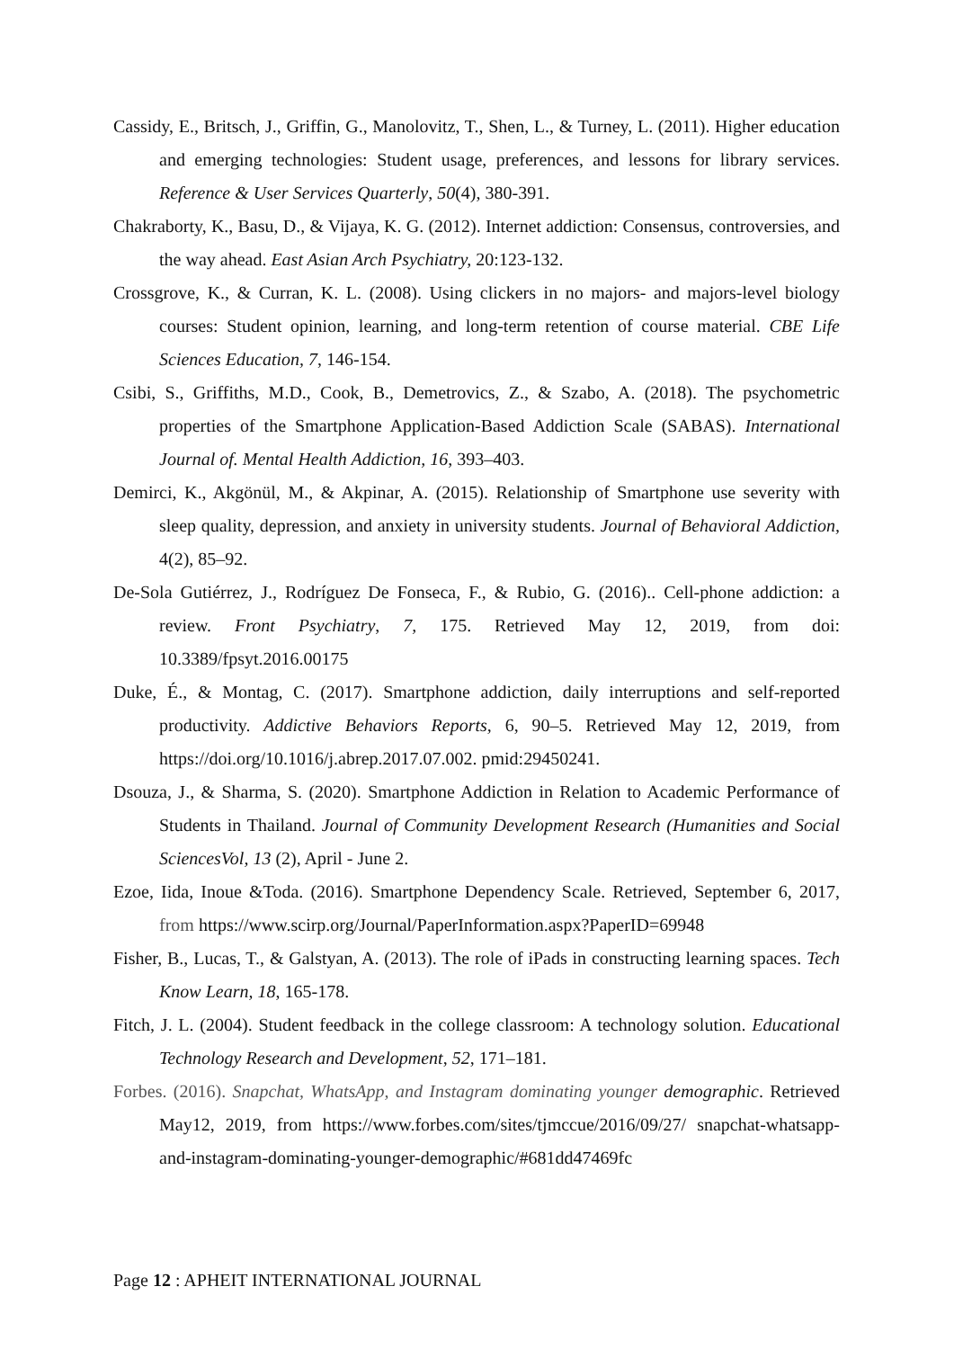Cassidy, E., Britsch, J., Griffin, G., Manolovitz, T., Shen, L., & Turney, L. (2011). Higher education and emerging technologies: Student usage, preferences, and lessons for library services. Reference & User Services Quarterly, 50(4), 380-391.
Chakraborty, K., Basu, D., & Vijaya, K. G. (2012). Internet addiction: Consensus, controversies, and the way ahead. East Asian Arch Psychiatry, 20:123-132.
Crossgrove, K., & Curran, K. L. (2008). Using clickers in no majors- and majors-level biology courses: Student opinion, learning, and long-term retention of course material. CBE Life Sciences Education, 7, 146-154.
Csibi, S., Griffiths, M.D., Cook, B., Demetrovics, Z., & Szabo, A. (2018). The psychometric properties of the Smartphone Application-Based Addiction Scale (SABAS). International Journal of. Mental Health Addiction, 16, 393–403.
Demirci, K., Akgönül, M., & Akpinar, A. (2015). Relationship of Smartphone use severity with sleep quality, depression, and anxiety in university students. Journal of Behavioral Addiction, 4(2), 85–92.
De-Sola Gutiérrez, J., Rodríguez De Fonseca, F., & Rubio, G. (2016).. Cell-phone addiction: a review. Front Psychiatry, 7, 175. Retrieved May 12, 2019, from doi: 10.3389/fpsyt.2016.00175
Duke, É., & Montag, C. (2017). Smartphone addiction, daily interruptions and self-reported productivity. Addictive Behaviors Reports, 6, 90–5. Retrieved May 12, 2019, from https://doi.org/10.1016/j.abrep.2017.07.002. pmid:29450241.
Dsouza, J., & Sharma, S. (2020). Smartphone Addiction in Relation to Academic Performance of Students in Thailand. Journal of Community Development Research (Humanities and Social SciencesVol, 13 (2), April - June 2.
Ezoe, Iida, Inoue &Toda. (2016). Smartphone Dependency Scale. Retrieved, September 6, 2017, from https://www.scirp.org/Journal/PaperInformation.aspx?PaperID=69948
Fisher, B., Lucas, T., & Galstyan, A. (2013). The role of iPads in constructing learning spaces. Tech Know Learn, 18, 165-178.
Fitch, J. L. (2004). Student feedback in the college classroom: A technology solution. Educational Technology Research and Development, 52, 171–181.
Forbes. (2016). Snapchat, WhatsApp, and Instagram dominating younger demographic. Retrieved May12, 2019, from https://www.forbes.com/sites/tjmccue/2016/09/27/ snapchat-whatsapp-and-instagram-dominating-younger-demographic/#681dd47469fc
Page 12 : APHEIT INTERNATIONAL JOURNAL